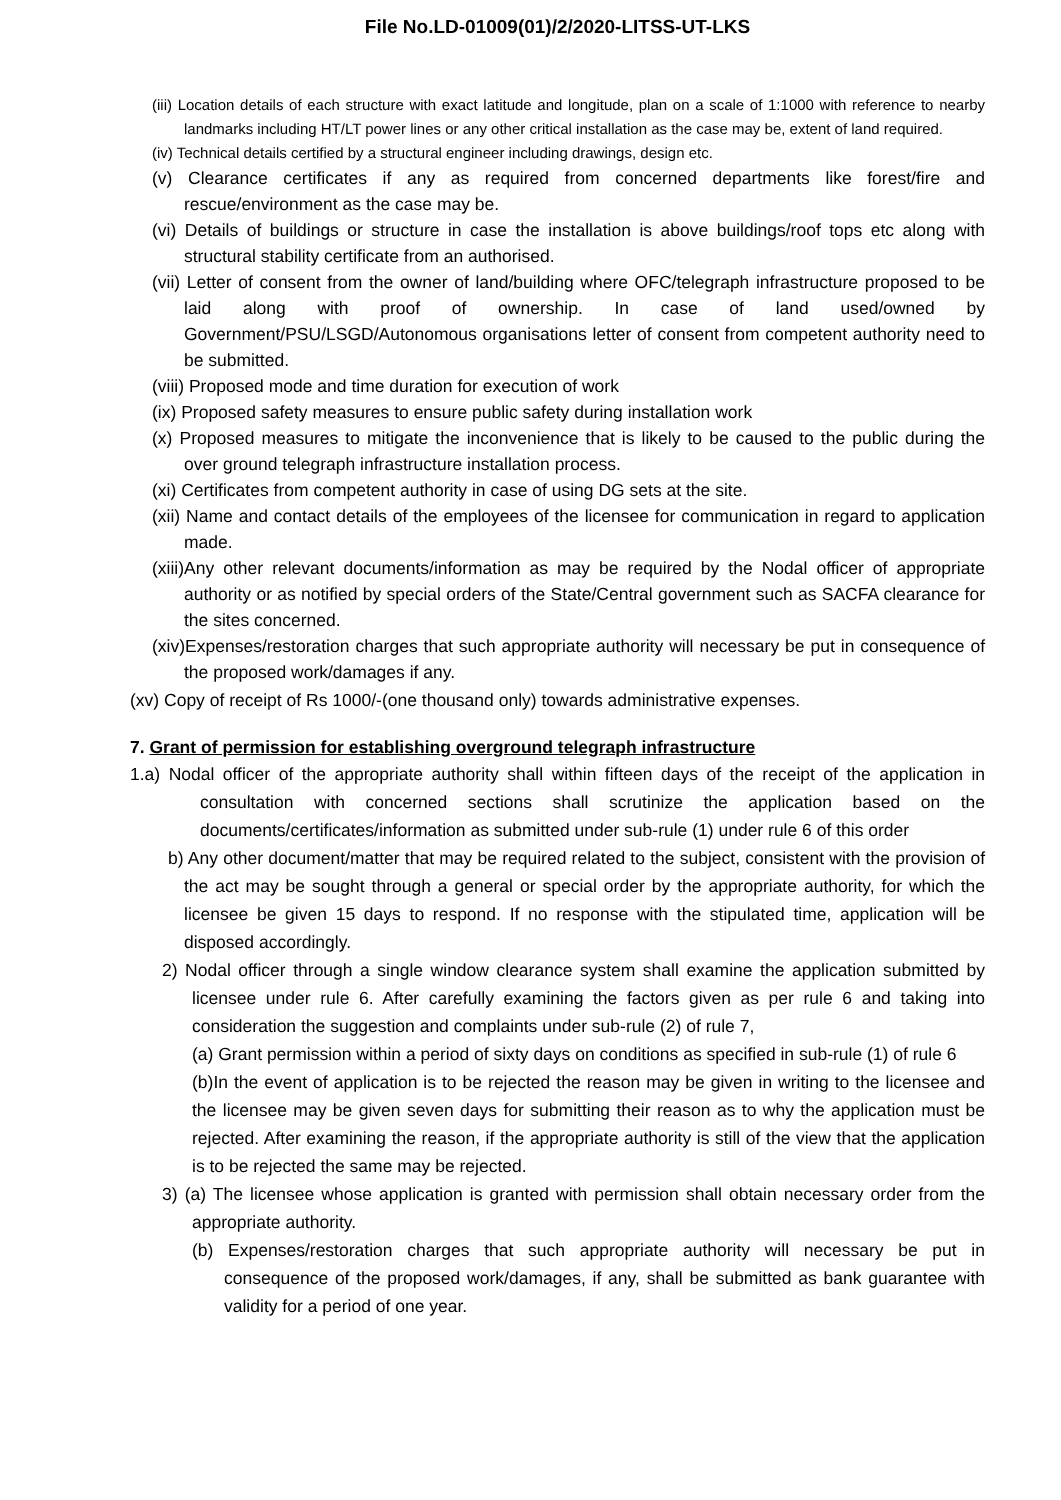File No.LD-01009(01)/2/2020-LITSS-UT-LKS
(iii) Location details of each structure with exact latitude and longitude, plan on a scale of 1:1000 with reference to nearby landmarks including HT/LT power lines or any other critical installation as the case may be, extent of land required.
(iv) Technical details certified by a structural engineer including drawings, design etc.
(v) Clearance certificates if any as required from concerned departments like forest/fire and rescue/environment as the case may be.
(vi) Details of buildings or structure in case the installation is above buildings/roof tops etc along with structural stability certificate from an authorised.
(vii) Letter of consent from the owner of land/building where OFC/telegraph infrastructure proposed to be laid along with proof of ownership. In case of land used/owned by Government/PSU/LSGD/Autonomous organisations letter of consent from competent authority need to be submitted.
(viii) Proposed mode and time duration for execution of work
(ix) Proposed safety measures to ensure public safety during installation work
(x) Proposed measures to mitigate the inconvenience that is likely to be caused to the public during the over ground telegraph infrastructure installation process.
(xi) Certificates from competent authority in case of using DG sets at the site.
(xii) Name and contact details of the employees of the licensee for communication in regard to application made.
(xiii)Any other relevant documents/information as may be required by the Nodal officer of appropriate authority or as notified by special orders of the State/Central government such as SACFA clearance for the sites concerned.
(xiv)Expenses/restoration charges that such appropriate authority will necessary be put in consequence of the proposed work/damages if any.
(xv) Copy of receipt of Rs 1000/-(one thousand only) towards administrative expenses.
7. Grant of permission for establishing overground telegraph infrastructure
1.a) Nodal officer of the appropriate authority shall within fifteen days of the receipt of the application in consultation with concerned sections shall scrutinize the application based on the documents/certificates/information as submitted under sub-rule (1) under rule 6 of this order
b) Any other document/matter that may be required related to the subject, consistent with the provision of the act may be sought through a general or special order by the appropriate authority, for which the licensee be given 15 days to respond. If no response with the stipulated time, application will be disposed accordingly.
2) Nodal officer through a single window clearance system shall examine the application submitted by licensee under rule 6. After carefully examining the factors given as per rule 6 and taking into consideration the suggestion and complaints under sub-rule (2) of rule 7,
(a) Grant permission within a period of sixty days on conditions as specified in sub-rule (1) of rule 6
(b)In the event of application is to be rejected the reason may be given in writing to the licensee and the licensee may be given seven days for submitting their reason as to why the application must be rejected. After examining the reason, if the appropriate authority is still of the view that the application is to be rejected the same may be rejected.
3) (a) The licensee whose application is granted with permission shall obtain necessary order from the appropriate authority.
(b) Expenses/restoration charges that such appropriate authority will necessary be put in consequence of the proposed work/damages, if any, shall be submitted as bank guarantee with validity for a period of one year.